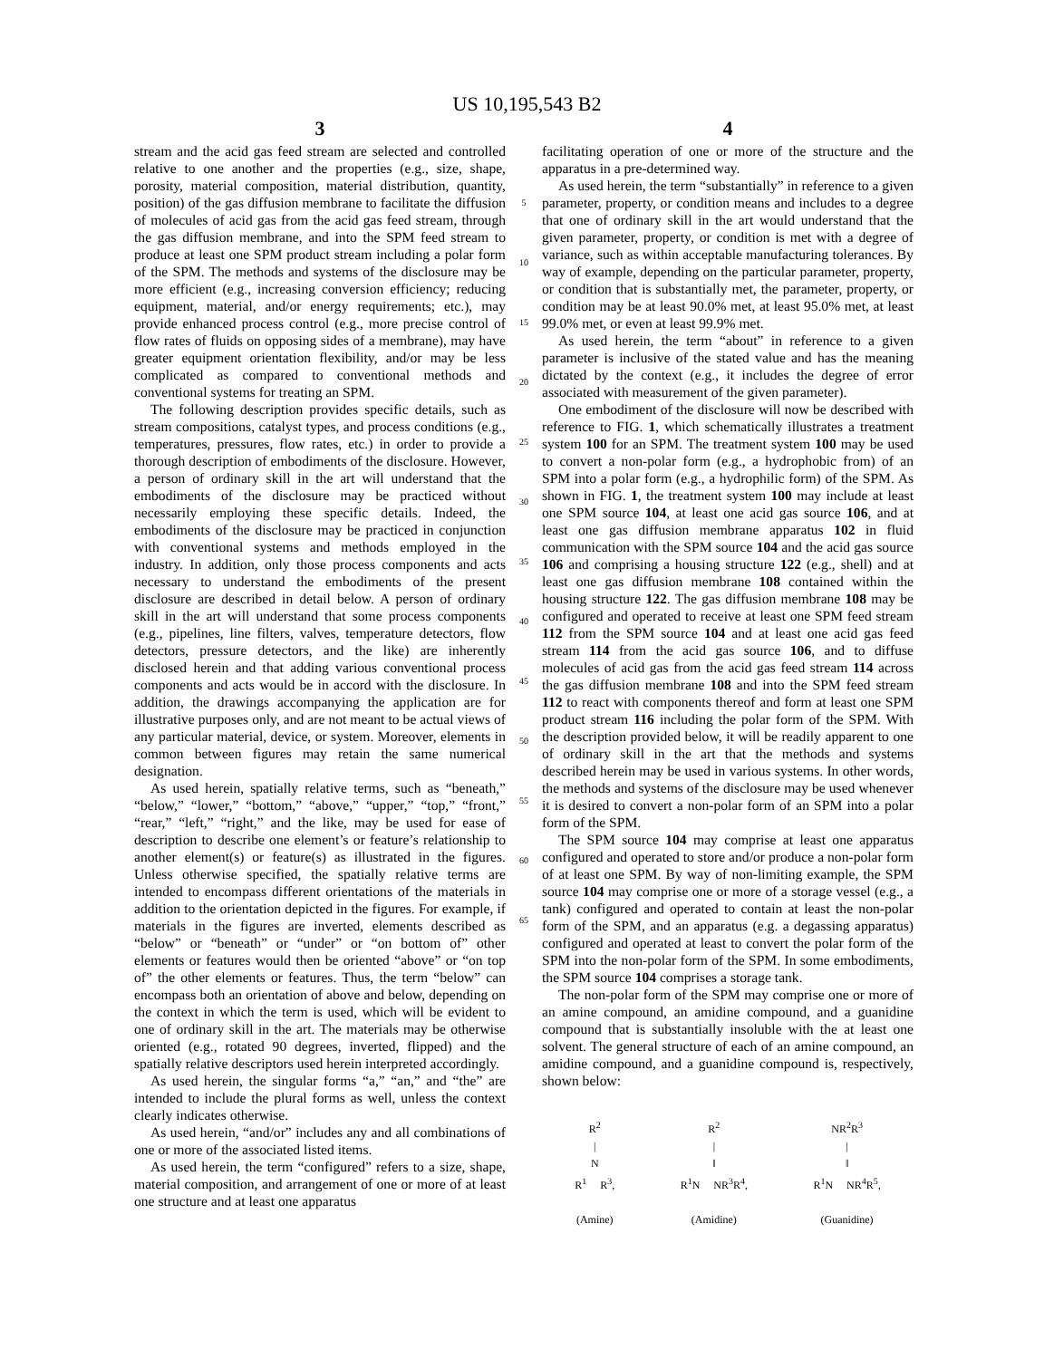US 10,195,543 B2
3
stream and the acid gas feed stream are selected and controlled relative to one another and the properties (e.g., size, shape, porosity, material composition, material distribution, quantity, position) of the gas diffusion membrane to facilitate the diffusion of molecules of acid gas from the acid gas feed stream, through the gas diffusion membrane, and into the SPM feed stream to produce at least one SPM product stream including a polar form of the SPM. The methods and systems of the disclosure may be more efficient (e.g., increasing conversion efficiency; reducing equipment, material, and/or energy requirements; etc.), may provide enhanced process control (e.g., more precise control of flow rates of fluids on opposing sides of a membrane), may have greater equipment orientation flexibility, and/or may be less complicated as compared to conventional methods and conventional systems for treating an SPM.
The following description provides specific details, such as stream compositions, catalyst types, and process conditions (e.g., temperatures, pressures, flow rates, etc.) in order to provide a thorough description of embodiments of the disclosure. However, a person of ordinary skill in the art will understand that the embodiments of the disclosure may be practiced without necessarily employing these specific details. Indeed, the embodiments of the disclosure may be practiced in conjunction with conventional systems and methods employed in the industry. In addition, only those process components and acts necessary to understand the embodiments of the present disclosure are described in detail below. A person of ordinary skill in the art will understand that some process components (e.g., pipelines, line filters, valves, temperature detectors, flow detectors, pressure detectors, and the like) are inherently disclosed herein and that adding various conventional process components and acts would be in accord with the disclosure. In addition, the drawings accompanying the application are for illustrative purposes only, and are not meant to be actual views of any particular material, device, or system. Moreover, elements in common between figures may retain the same numerical designation.
As used herein, spatially relative terms, such as “beneath,” “below,” “lower,” “bottom,” “above,” “upper,” “top,” “front,” “rear,” “left,” “right,” and the like, may be used for ease of description to describe one element’s or feature’s relationship to another element(s) or feature(s) as illustrated in the figures. Unless otherwise specified, the spatially relative terms are intended to encompass different orientations of the materials in addition to the orientation depicted in the figures. For example, if materials in the figures are inverted, elements described as “below” or “beneath” or “under” or “on bottom of” other elements or features would then be oriented “above” or “on top of” the other elements or features. Thus, the term “below” can encompass both an orientation of above and below, depending on the context in which the term is used, which will be evident to one of ordinary skill in the art. The materials may be otherwise oriented (e.g., rotated 90 degrees, inverted, flipped) and the spatially relative descriptors used herein interpreted accordingly.
As used herein, the singular forms “a,” “an,” and “the” are intended to include the plural forms as well, unless the context clearly indicates otherwise.
As used herein, “and/or” includes any and all combinations of one or more of the associated listed items.
As used herein, the term “configured” refers to a size, shape, material composition, and arrangement of one or more of at least one structure and at least one apparatus
5
10
15
20
25
30
35
40
45
50
55
60
65
4
facilitating operation of one or more of the structure and the apparatus in a pre-determined way.
As used herein, the term “substantially” in reference to a given parameter, property, or condition means and includes to a degree that one of ordinary skill in the art would understand that the given parameter, property, or condition is met with a degree of variance, such as within acceptable manufacturing tolerances. By way of example, depending on the particular parameter, property, or condition that is substantially met, the parameter, property, or condition may be at least 90.0% met, at least 95.0% met, at least 99.0% met, or even at least 99.9% met.
As used herein, the term “about” in reference to a given parameter is inclusive of the stated value and has the meaning dictated by the context (e.g., it includes the degree of error associated with measurement of the given parameter).
One embodiment of the disclosure will now be described with reference to FIG. 1, which schematically illustrates a treatment system 100 for an SPM. The treatment system 100 may be used to convert a non-polar form (e.g., a hydrophobic from) of an SPM into a polar form (e.g., a hydrophilic form) of the SPM. As shown in FIG. 1, the treatment system 100 may include at least one SPM source 104, at least one acid gas source 106, and at least one gas diffusion membrane apparatus 102 in fluid communication with the SPM source 104 and the acid gas source 106 and comprising a housing structure 122 (e.g., shell) and at least one gas diffusion membrane 108 contained within the housing structure 122. The gas diffusion membrane 108 may be configured and operated to receive at least one SPM feed stream 112 from the SPM source 104 and at least one acid gas feed stream 114 from the acid gas source 106, and to diffuse molecules of acid gas from the acid gas feed stream 114 across the gas diffusion membrane 108 and into the SPM feed stream 112 to react with components thereof and form at least one SPM product stream 116 including the polar form of the SPM. With the description provided below, it will be readily apparent to one of ordinary skill in the art that the methods and systems described herein may be used in various systems. In other words, the methods and systems of the disclosure may be used whenever it is desired to convert a non-polar form of an SPM into a polar form of the SPM.
The SPM source 104 may comprise at least one apparatus configured and operated to store and/or produce a non-polar form of at least one SPM. By way of non-limiting example, the SPM source 104 may comprise one or more of a storage vessel (e.g., a tank) configured and operated to contain at least the non-polar form of the SPM, and an apparatus (e.g. a degassing apparatus) configured and operated at least to convert the polar form of the SPM into the non-polar form of the SPM. In some embodiments, the SPM source 104 comprises a storage tank.
The non-polar form of the SPM may comprise one or more of an amine compound, an amidine compound, and a guanidine compound that is substantially insoluble with the at least one solvent. The general structure of each of an amine compound, an amidine compound, and a guanidine compound is, respectively, shown below:
R<sup>2</sup>
|
N
R<sup>1</sup> R<sup>3</sup>,
(Amine)
R<sup>2</sup>
|
‖
R<sup>1</sup>N NR<sup>3</sup>R<sup>4</sup>,
(Amidine)
NR<sup>2</sup>R<sup>3</sup>
|
‖
R<sup>1</sup>N NR<sup>4</sup>R<sup>5</sup>,
(Guanidine)